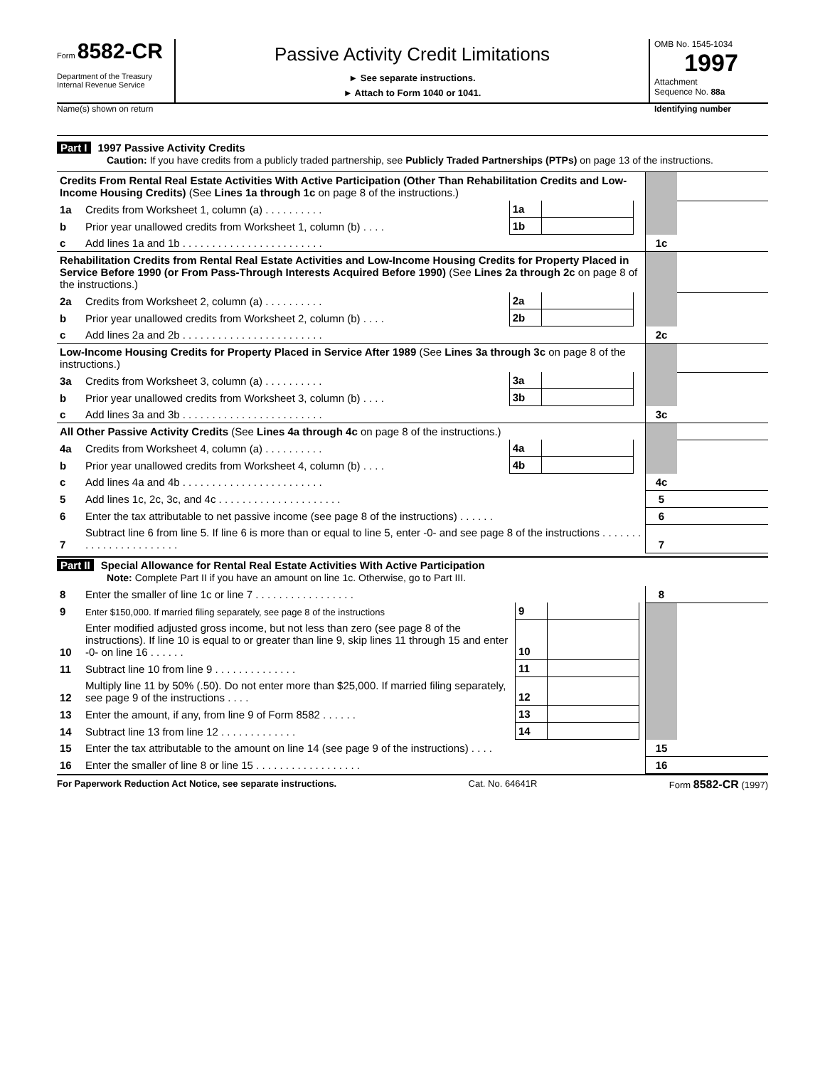Form 8582-CR
Department of the Treasury
Internal Revenue Service
Passive Activity Credit Limitations
► See separate instructions.
► Attach to Form 1040 or 1041.
OMB No. 1545-1034
1997
Attachment
Sequence No. 88a
Name(s) shown on return Identifying number
Part I 1997 Passive Activity Credits
Caution: If you have credits from a publicly traded partnership, see Publicly Traded Partnerships (PTPs) on page 13 of the instructions.
| Credits From Rental Real Estate Activities With Active Participation (Other Than Rehabilitation Credits and Low-Income Housing Credits) (See Lines 1a through 1c on page 8 of the instructions.) | | | | | | |
| 1a | Credits from Worksheet 1, column (a) . . . . . . . . . . | 1a | | | | |
| b | Prior year unallowed credits from Worksheet 1, column (b) . . . . | 1b | | | | |
| c | Add lines 1a and 1b . . . . . . . . . . . . . . . . . . . . . . . . | | | | 1c | |
| Rehabilitation Credits from Rental Real Estate Activities and Low-Income Housing Credits for Property Placed in Service Before 1990 (or From Pass-Through Interests Acquired Before 1990) (See Lines 2a through 2c on page 8 of the instructions.) | | | | | | |
| 2a | Credits from Worksheet 2, column (a) . . . . . . . . . . | 2a | | | | |
| b | Prior year unallowed credits from Worksheet 2, column (b) . . . . | 2b | | | | |
| c | Add lines 2a and 2b . . . . . . . . . . . . . . . . . . . . . . . . | | | | 2c | |
| Low-Income Housing Credits for Property Placed in Service After 1989 (See Lines 3a through 3c on page 8 of the instructions.) | | | | | | |
| 3a | Credits from Worksheet 3, column (a) . . . . . . . . . . | 3a | | | | |
| b | Prior year unallowed credits from Worksheet 3, column (b) . . . . | 3b | | | | |
| c | Add lines 3a and 3b . . . . . . . . . . . . . . . . . . . . . . . . | | | | 3c | |
| All Other Passive Activity Credits (See Lines 4a through 4c on page 8 of the instructions.) | | | | | | |
| 4a | Credits from Worksheet 4, column (a) . . . . . . . . . . | 4a | | | | |
| b | Prior year unallowed credits from Worksheet 4, column (b) . . . . | 4b | | | | |
| c | Add lines 4a and 4b . . . . . . . . . . . . . . . . . . . . . . . . | | | | 4c | |
| 5 | Add lines 1c, 2c, 3c, and 4c . . . . . . . . . . . . . . . . . . . . . | | | | 5 | |
| 6 | Enter the tax attributable to net passive income (see page 8 of the instructions) . . . . . . | | | | 6 | |
| 7 | Subtract line 6 from line 5. If line 6 is more than or equal to line 5, enter -0- and see page 8 of the instructions . . . . . . . . . . . . . . . . . . . . . . . | | | | 7 | |
Part II Special Allowance for Rental Real Estate Activities With Active Participation
Note: Complete Part II if you have an amount on line 1c. Otherwise, go to Part III.
| 8 | Enter the smaller of line 1c or line 7 . . . . . . . . . . . . . . . . . | | | | 8 | |
| 9 | Enter $150,000. If married filing separately, see page 8 of the instructions | 9 | | | | |
| 10 | Enter modified adjusted gross income, but not less than zero (see page 8 of the instructions). If line 10 is equal to or greater than line 9, skip lines 11 through 15 and enter -0- on line 16 . . . . . . | 10 | | | | |
| 11 | Subtract line 10 from line 9 . . . . . . . . . . . . . . | 11 | | | | |
| 12 | Multiply line 11 by 50% (.50). Do not enter more than $25,000. If married filing separately, see page 9 of the instructions . . . . | 12 | | | | |
| 13 | Enter the amount, if any, from line 9 of Form 8582 . . . . . . | 13 | | | | |
| 14 | Subtract line 13 from line 12 . . . . . . . . . . . . . | 14 | | | | |
| 15 | Enter the tax attributable to the amount on line 14 (see page 9 of the instructions) . . . . | | | | 15 | |
| 16 | Enter the smaller of line 8 or line 15 . . . . . . . . . . . . . . . . . . | | | | 16 | |
For Paperwork Reduction Act Notice, see separate instructions. Cat. No. 64641R Form 8582-CR (1997)